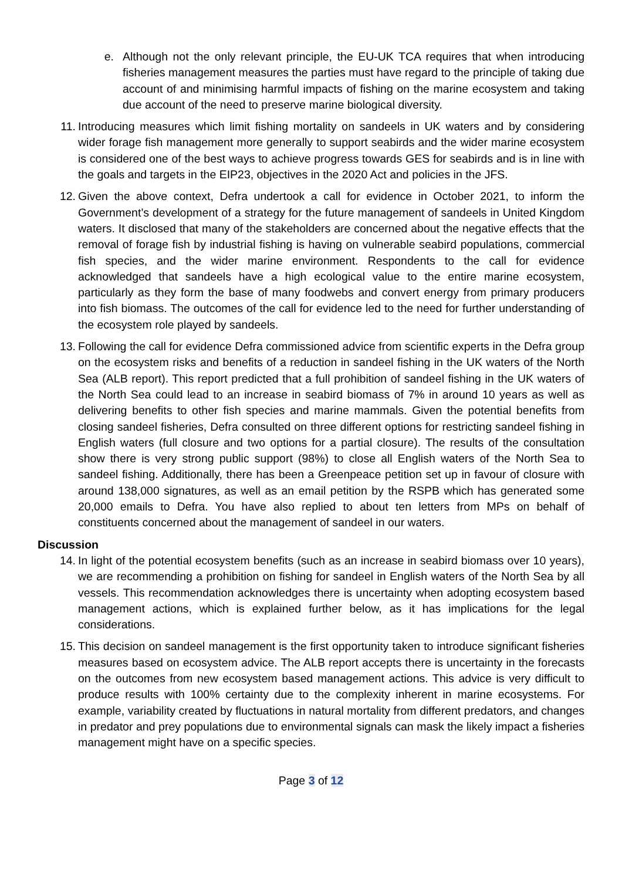e. Although not the only relevant principle, the EU-UK TCA requires that when introducing fisheries management measures the parties must have regard to the principle of taking due account of and minimising harmful impacts of fishing on the marine ecosystem and taking due account of the need to preserve marine biological diversity.
11. Introducing measures which limit fishing mortality on sandeels in UK waters and by considering wider forage fish management more generally to support seabirds and the wider marine ecosystem is considered one of the best ways to achieve progress towards GES for seabirds and is in line with the goals and targets in the EIP23, objectives in the 2020 Act and policies in the JFS.
12. Given the above context, Defra undertook a call for evidence in October 2021, to inform the Government’s development of a strategy for the future management of sandeels in United Kingdom waters. It disclosed that many of the stakeholders are concerned about the negative effects that the removal of forage fish by industrial fishing is having on vulnerable seabird populations, commercial fish species, and the wider marine environment. Respondents to the call for evidence acknowledged that sandeels have a high ecological value to the entire marine ecosystem, particularly as they form the base of many foodwebs and convert energy from primary producers into fish biomass. The outcomes of the call for evidence led to the need for further understanding of the ecosystem role played by sandeels.
13. Following the call for evidence Defra commissioned advice from scientific experts in the Defra group on the ecosystem risks and benefits of a reduction in sandeel fishing in the UK waters of the North Sea (ALB report). This report predicted that a full prohibition of sandeel fishing in the UK waters of the North Sea could lead to an increase in seabird biomass of 7% in around 10 years as well as delivering benefits to other fish species and marine mammals. Given the potential benefits from closing sandeel fisheries, Defra consulted on three different options for restricting sandeel fishing in English waters (full closure and two options for a partial closure). The results of the consultation show there is very strong public support (98%) to close all English waters of the North Sea to sandeel fishing. Additionally, there has been a Greenpeace petition set up in favour of closure with around 138,000 signatures, as well as an email petition by the RSPB which has generated some 20,000 emails to Defra. You have also replied to about ten letters from MPs on behalf of constituents concerned about the management of sandeel in our waters.
Discussion
14. In light of the potential ecosystem benefits (such as an increase in seabird biomass over 10 years), we are recommending a prohibition on fishing for sandeel in English waters of the North Sea by all vessels. This recommendation acknowledges there is uncertainty when adopting ecosystem based management actions, which is explained further below, as it has implications for the legal considerations.
15. This decision on sandeel management is the first opportunity taken to introduce significant fisheries measures based on ecosystem advice. The ALB report accepts there is uncertainty in the forecasts on the outcomes from new ecosystem based management actions. This advice is very difficult to produce results with 100% certainty due to the complexity inherent in marine ecosystems. For example, variability created by fluctuations in natural mortality from different predators, and changes in predator and prey populations due to environmental signals can mask the likely impact a fisheries management might have on a specific species.
Page 3 of 12